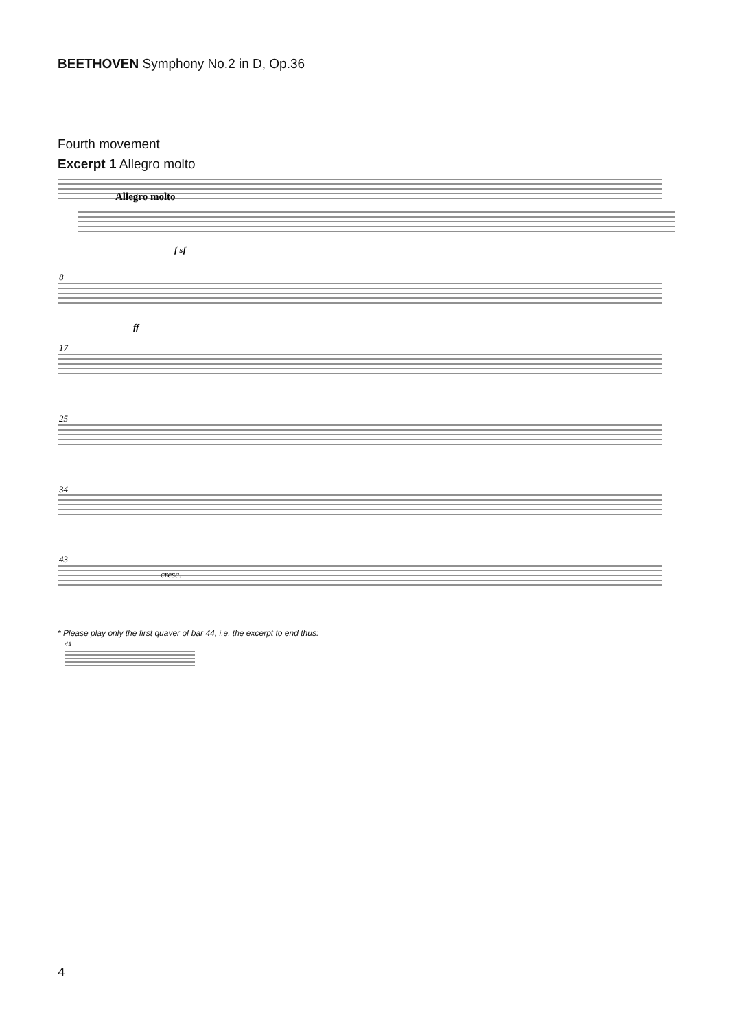BEETHOVEN Symphony No.2 in D, Op.36
Fourth movement
Excerpt 1 Allegro molto
Allegro molto
8
17
25
34
43
f sf
ff
cresc.
* Please play only the first quaver of bar 44, i.e. the excerpt to end thus:
43
4